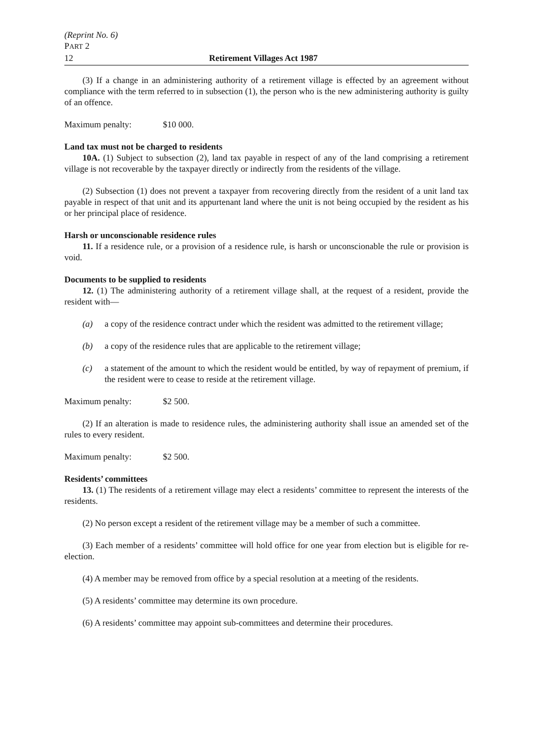(Reprint No. 6)
PART 2
12 Retirement Villages Act 1987
(3) If a change in an administering authority of a retirement village is effected by an agreement without compliance with the term referred to in subsection (1), the person who is the new administering authority is guilty of an offence.
Maximum penalty: $10 000.
Land tax must not be charged to residents
10A. (1) Subject to subsection (2), land tax payable in respect of any of the land comprising a retirement village is not recoverable by the taxpayer directly or indirectly from the residents of the village.
(2) Subsection (1) does not prevent a taxpayer from recovering directly from the resident of a unit land tax payable in respect of that unit and its appurtenant land where the unit is not being occupied by the resident as his or her principal place of residence.
Harsh or unconscionable residence rules
11. If a residence rule, or a provision of a residence rule, is harsh or unconscionable the rule or provision is void.
Documents to be supplied to residents
12. (1) The administering authority of a retirement village shall, at the request of a resident, provide the resident with—
(a) a copy of the residence contract under which the resident was admitted to the retirement village;
(b) a copy of the residence rules that are applicable to the retirement village;
(c) a statement of the amount to which the resident would be entitled, by way of repayment of premium, if the resident were to cease to reside at the retirement village.
Maximum penalty: $2 500.
(2) If an alteration is made to residence rules, the administering authority shall issue an amended set of the rules to every resident.
Maximum penalty: $2 500.
Residents’ committees
13. (1) The residents of a retirement village may elect a residents’ committee to represent the interests of the residents.
(2) No person except a resident of the retirement village may be a member of such a committee.
(3) Each member of a residents’ committee will hold office for one year from election but is eligible for re-election.
(4) A member may be removed from office by a special resolution at a meeting of the residents.
(5) A residents’ committee may determine its own procedure.
(6) A residents’ committee may appoint sub-committees and determine their procedures.